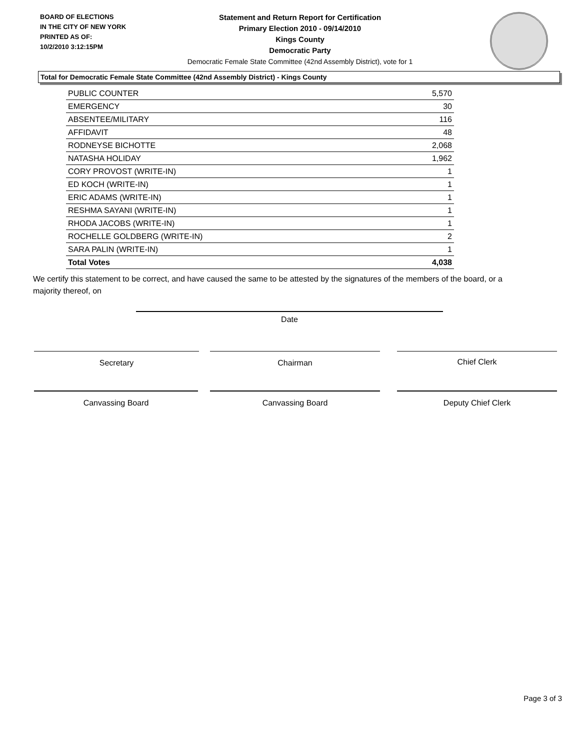BOARD OF ELECTIONS
IN THE CITY OF NEW YORK
PRINTED AS OF:
10/2/2010 3:12:15PM
Statement and Return Report for Certification
Primary Election 2010 - 09/14/2010
Kings County
Democratic Party
Democratic Female State Committee (42nd Assembly District), vote for 1
Total for Democratic Female State Committee (42nd Assembly District) - Kings County
| PUBLIC COUNTER | 5,570 |
| EMERGENCY | 30 |
| ABSENTEE/MILITARY | 116 |
| AFFIDAVIT | 48 |
| RODNEYSE BICHOTTE | 2,068 |
| NATASHA HOLIDAY | 1,962 |
| CORY PROVOST (WRITE-IN) | 1 |
| ED KOCH (WRITE-IN) | 1 |
| ERIC ADAMS (WRITE-IN) | 1 |
| RESHMA SAYANI (WRITE-IN) | 1 |
| RHODA JACOBS (WRITE-IN) | 1 |
| ROCHELLE GOLDBERG (WRITE-IN) | 2 |
| SARA PALIN (WRITE-IN) | 1 |
| Total Votes | 4,038 |
We certify this statement to be correct, and have caused the same to be attested by the signatures of the members of the board, or a majority thereof, on
Date
Secretary Chairman Chief Clerk
Canvassing Board Canvassing Board Deputy Chief Clerk
Page 3 of 3